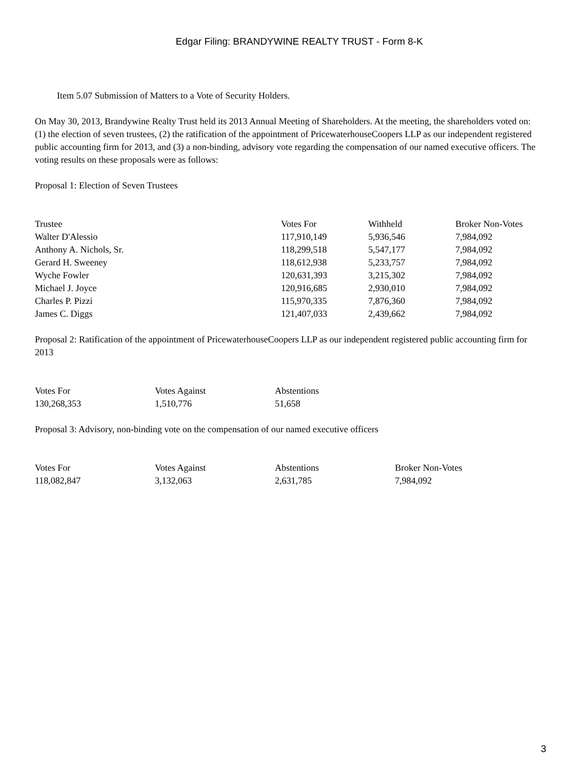Edgar Filing: BRANDYWINE REALTY TRUST - Form 8-K
Item 5.07 Submission of Matters to a Vote of Security Holders.
On May 30, 2013, Brandywine Realty Trust held its 2013 Annual Meeting of Shareholders. At the meeting, the shareholders voted on: (1) the election of seven trustees, (2) the ratification of the appointment of PricewaterhouseCoopers LLP as our independent registered public accounting firm for 2013, and (3) a non-binding, advisory vote regarding the compensation of our named executive officers. The voting results on these proposals were as follows:
Proposal 1: Election of Seven Trustees
| Trustee | Votes For | Withheld | Broker Non-Votes |
| --- | --- | --- | --- |
| Walter D'Alessio | 117,910,149 | 5,936,546 | 7,984,092 |
| Anthony A. Nichols, Sr. | 118,299,518 | 5,547,177 | 7,984,092 |
| Gerard H. Sweeney | 118,612,938 | 5,233,757 | 7,984,092 |
| Wyche Fowler | 120,631,393 | 3,215,302 | 7,984,092 |
| Michael J. Joyce | 120,916,685 | 2,930,010 | 7,984,092 |
| Charles P. Pizzi | 115,970,335 | 7,876,360 | 7,984,092 |
| James C. Diggs | 121,407,033 | 2,439,662 | 7,984,092 |
Proposal 2: Ratification of the appointment of PricewaterhouseCoopers LLP as our independent registered public accounting firm for 2013
| Votes For | Votes Against | Abstentions |
| --- | --- | --- |
| 130,268,353 | 1,510,776 | 51,658 |
Proposal 3: Advisory, non-binding vote on the compensation of our named executive officers
| Votes For | Votes Against | Abstentions | Broker Non-Votes |
| --- | --- | --- | --- |
| 118,082,847 | 3,132,063 | 2,631,785 | 7,984,092 |
3